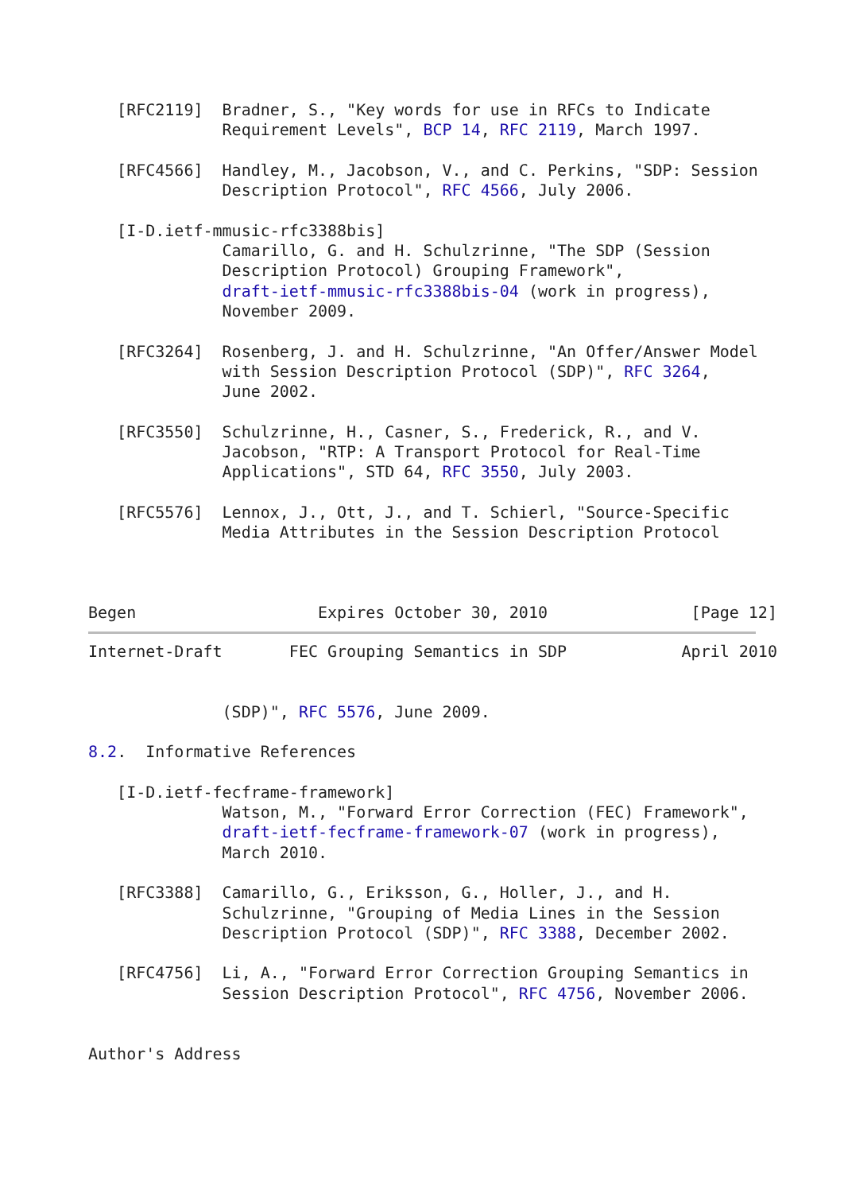[RFC2119]  Bradner, S., "Key words for use in RFCs to Indicate
              Requirement Levels", BCP 14, RFC 2119, March 1997.

   [RFC4566]  Handley, M., Jacobson, V., and C. Perkins, "SDP: Session
              Description Protocol", RFC 4566, July 2006.

   [I-D.ietf-mmusic-rfc3388bis]
              Camarillo, G. and H. Schulzrinne, "The SDP (Session
              Description Protocol) Grouping Framework",
              draft-ietf-mmusic-rfc3388bis-04 (work in progress),
              November 2009.

   [RFC3264]  Rosenberg, J. and H. Schulzrinne, "An Offer/Answer Model
              with Session Description Protocol (SDP)", RFC 3264,
              June 2002.

   [RFC3550]  Schulzrinne, H., Casner, S., Frederick, R., and V.
              Jacobson, "RTP: A Transport Protocol for Real-Time
              Applications", STD 64, RFC 3550, July 2003.

   [RFC5576]  Lennox, J., Ott, J., and T. Schierl, "Source-Specific
              Media Attributes in the Session Description Protocol



Begen                   Expires October 30, 2010               [Page 12]
Internet-Draft       FEC Grouping Semantics in SDP            April 2010


              (SDP)", RFC 5576, June 2009.

8.2.  Informative References

   [I-D.ietf-fecframe-framework]
              Watson, M., "Forward Error Correction (FEC) Framework",
              draft-ietf-fecframe-framework-07 (work in progress),
              March 2010.

   [RFC3388]  Camarillo, G., Eriksson, G., Holler, J., and H.
              Schulzrinne, "Grouping of Media Lines in the Session
              Description Protocol (SDP)", RFC 3388, December 2002.

   [RFC4756]  Li, A., "Forward Error Correction Grouping Semantics in
              Session Description Protocol", RFC 4756, November 2006.


Author's Address